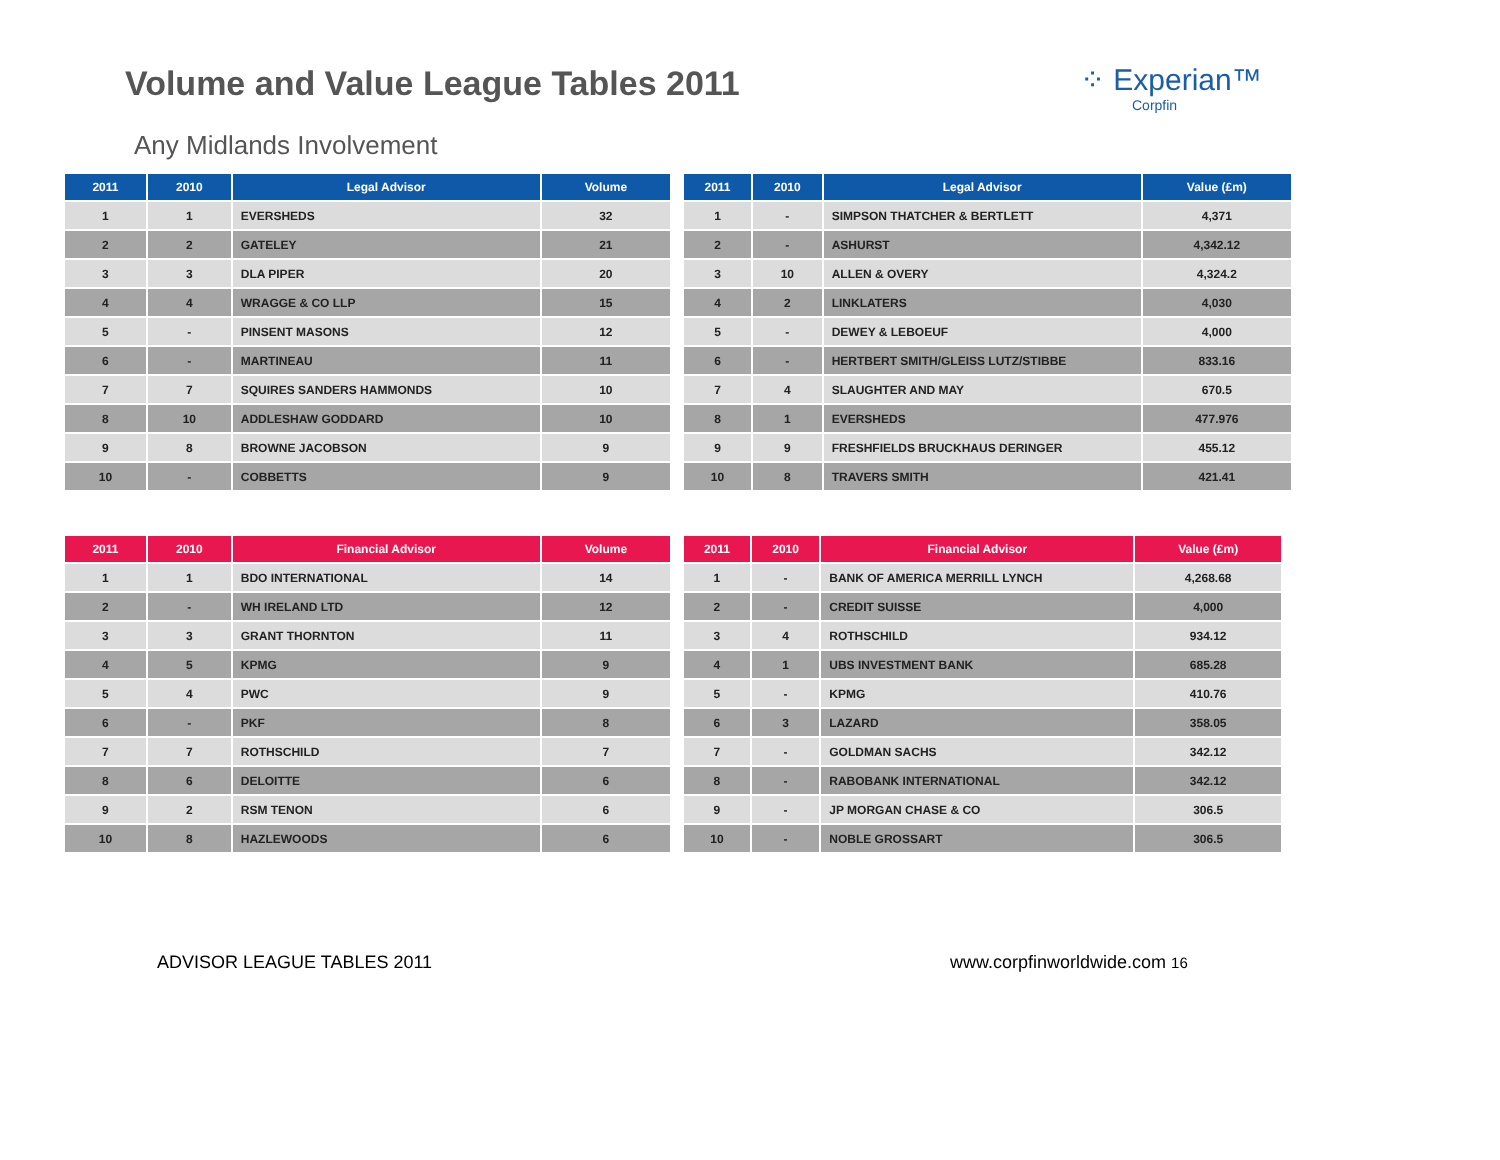Volume and Value League Tables 2011
⁘ Experian™
Corpfin
Any Midlands Involvement
| 2011 | 2010 | Legal Advisor | Volume |
| --- | --- | --- | --- |
| 1 | 1 | EVERSHEDS | 32 |
| 2 | 2 | GATELEY | 21 |
| 3 | 3 | DLA PIPER | 20 |
| 4 | 4 | WRAGGE & CO LLP | 15 |
| 5 | - | PINSENT MASONS | 12 |
| 6 | - | MARTINEAU | 11 |
| 7 | 7 | SQUIRES SANDERS HAMMONDS | 10 |
| 8 | 10 | ADDLESHAW GODDARD | 10 |
| 9 | 8 | BROWNE JACOBSON | 9 |
| 10 | - | COBBETTS | 9 |
| 2011 | 2010 | Legal Advisor | Value (£m) |
| --- | --- | --- | --- |
| 1 | - | SIMPSON THATCHER & BERTLETT | 4,371 |
| 2 | - | ASHURST | 4,342.12 |
| 3 | 10 | ALLEN & OVERY | 4,324.2 |
| 4 | 2 | LINKLATERS | 4,030 |
| 5 | - | DEWEY & LEBOEUF | 4,000 |
| 6 | - | HERTBERT SMITH/GLEISS LUTZ/STIBBE | 833.16 |
| 7 | 4 | SLAUGHTER AND MAY | 670.5 |
| 8 | 1 | EVERSHEDS | 477.976 |
| 9 | 9 | FRESHFIELDS BRUCKHAUS DERINGER | 455.12 |
| 10 | 8 | TRAVERS SMITH | 421.41 |
| 2011 | 2010 | Financial Advisor | Volume |
| --- | --- | --- | --- |
| 1 | 1 | BDO INTERNATIONAL | 14 |
| 2 | - | WH IRELAND LTD | 12 |
| 3 | 3 | GRANT THORNTON | 11 |
| 4 | 5 | KPMG | 9 |
| 5 | 4 | PWC | 9 |
| 6 | - | PKF | 8 |
| 7 | 7 | ROTHSCHILD | 7 |
| 8 | 6 | DELOITTE | 6 |
| 9 | 2 | RSM TENON | 6 |
| 10 | 8 | HAZLEWOODS | 6 |
| 2011 | 2010 | Financial Advisor | Value (£m) |
| --- | --- | --- | --- |
| 1 | - | BANK OF AMERICA MERRILL LYNCH | 4,268.68 |
| 2 | - | CREDIT SUISSE | 4,000 |
| 3 | 4 | ROTHSCHILD | 934.12 |
| 4 | 1 | UBS INVESTMENT BANK | 685.28 |
| 5 | - | KPMG | 410.76 |
| 6 | 3 | LAZARD | 358.05 |
| 7 | - | GOLDMAN SACHS | 342.12 |
| 8 | - | RABOBANK INTERNATIONAL | 342.12 |
| 9 | - | JP MORGAN CHASE & CO | 306.5 |
| 10 | - | NOBLE GROSSART | 306.5 |
ADVISOR LEAGUE TABLES 2011 www.corpfinworldwide.com 16